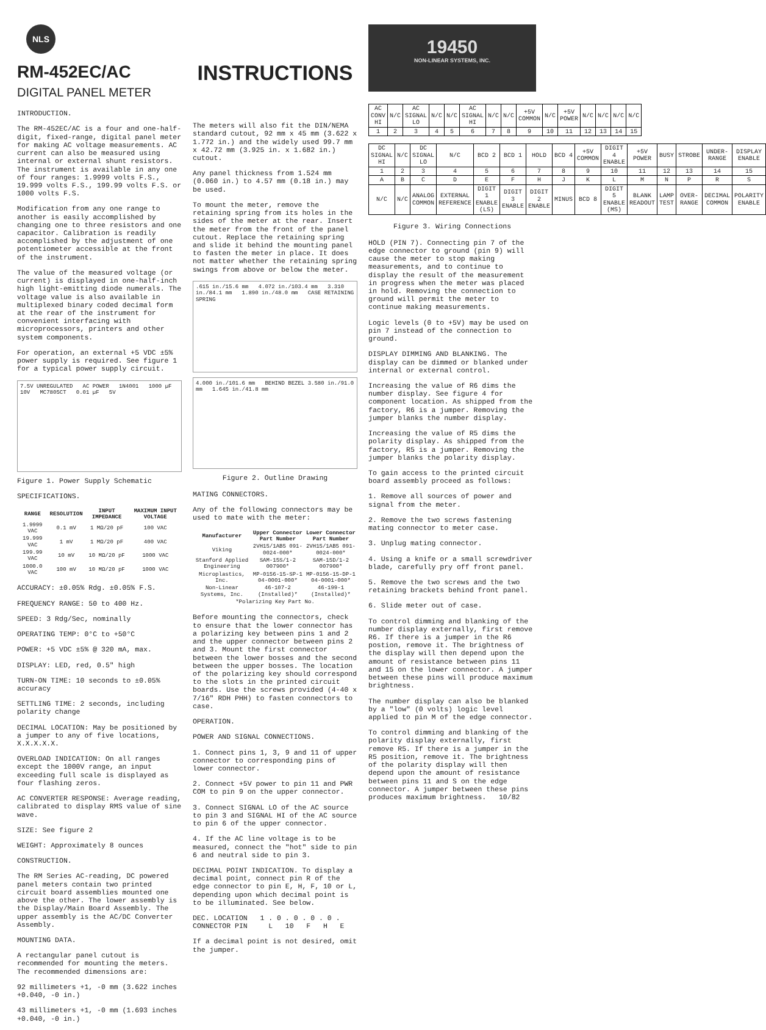NLS
RM-452EC/AC
DIGITAL PANEL METER
INTRODUCTION.
The RM-452EC/AC is a four and one-half-digit, fixed-range, digital panel meter for making AC voltage measurements. AC current can also be measured using internal or external shunt resistors. The instrument is available in any one of four ranges: 1.9999 volts F.S., 19.999 volts F.S., 199.99 volts F.S. or 1000 volts F.S.
Modification from any one range to another is easily accomplished by changing one to three resistors and one capacitor. Calibration is readily accomplished by the adjustment of one potentiometer accessible at the front of the instrument.
The value of the measured voltage (or current) is displayed in one-half-inch high light-emitting diode numerals. The voltage value is also available in multiplexed binary coded decimal form at the rear of the instrument for convenient interfacing with microprocessors, printers and other system components.
For operation, an external +5 VDC ±5% power supply is required. See figure 1 for a typical power supply circuit.
7.5V UNREGULATED AC POWER 1N4001 1000 µF 10V MC7805CT 0.01 µF 5V
Figure 1. Power Supply Schematic
SPECIFICATIONS.
| RANGE | RESOLUTION | INPUT IMPEDANCE | MAXIMUM INPUT VOLTAGE |
| --- | --- | --- | --- |
| 1.9999 VAC | 0.1 mV | 1 MΩ/20 pF | 100 VAC |
| 19.999 VAC | 1 mV | 1 MΩ/20 pF | 400 VAC |
| 199.99 VAC | 10 mV | 10 MΩ/20 pF | 1000 VAC |
| 1000.0 VAC | 100 mV | 10 MΩ/20 pF | 1000 VAC |
ACCURACY: ±0.05% Rdg. ±0.05% F.S.
FREQUENCY RANGE: 50 to 400 Hz.
SPEED: 3 Rdg/Sec, nominally
OPERATING TEMP: 0°C to +50°C
POWER: +5 VDC ±5% @ 320 mA, max.
DISPLAY: LED, red, 0.5" high
TURN-ON TIME: 10 seconds to ±0.05% accuracy
SETTLING TIME: 2 seconds, including polarity change
DECIMAL LOCATION: May be positioned by a jumper to any of five locations, X.X.X.X.X.
OVERLOAD INDICATION: On all ranges except the 1000V range, an input exceeding full scale is displayed as four flashing zeros.
AC CONVERTER RESPONSE: Average reading, calibrated to display RMS value of sine wave.
SIZE: See figure 2
WEIGHT: Approximately 8 ounces
CONSTRUCTION.
The RM Series AC-reading, DC powered panel meters contain two printed circuit board assemblies mounted one above the other. The lower assembly is the Display/Main Board Assembly. The upper assembly is the AC/DC Converter Assembly.
MOUNTING DATA.
A rectangular panel cutout is recommended for mounting the meters. The recommended dimensions are:
92 millimeters +1, -0 mm (3.622 inches +0.040, -0 in.)
43 millimeters +1, -0 mm (1.693 inches +0.040, -0 in.)
INSTRUCTIONS
The meters will also fit the DIN/NEMA standard cutout, 92 mm x 45 mm (3.622 x 1.772 in.) and the widely used 99.7 mm x 42.72 mm (3.925 in. x 1.682 in.) cutout.
Any panel thickness from 1.524 mm (0.060 in.) to 4.57 mm (0.18 in.) may be used.
To mount the meter, remove the retaining spring from its holes in the sides of the meter at the rear. Insert the meter from the front of the panel cutout. Replace the retaining spring and slide it behind the mounting panel to fasten the meter in place. It does not matter whether the retaining spring swings from above or below the meter.
.615 in./15.6 mm 4.072 in./103.4 mm 3.310 in./84.1 mm 1.890 in./48.0 mm CASE RETAINING SPRING
4.000 in./101.6 mm BEHIND BEZEL 3.580 in./91.0 mm 1.645 in./41.8 mm
Figure 2. Outline Drawing
MATING CONNECTORS.
Any of the following connectors may be used to mate with the meter:
| Manufacturer | Upper Connector Part Number | Lower Connector Part Number |
| --- | --- | --- |
| Viking | 2VH15/1AB5 091-0024-000* | 2VH15/1AB5 091-0024-000* |
| Stanford Applied Engineering | SAM-15S/1-2 007900* | SAM-15D/1-2 007900* |
| Microplastics, Inc. | MP-0156-15-SP-1 04-0001-000* | MP-0156-15-DP-1 04-0001-000* |
| Non-Linear Systems, Inc. | 46-107-2 (Installed)* | 46-199-1 (Installed)* |
| *Polarizing Key Part No. | | |
Before mounting the connectors, check to ensure that the lower connector has a polarizing key between pins 1 and 2 and the upper connector between pins 2 and 3. Mount the first connector between the lower bosses and the second between the upper bosses. The location of the polarizing key should correspond to the slots in the printed circuit boards. Use the screws provided (4-40 x 7/16" RDH PHH) to fasten connectors to case.
OPERATION.
POWER AND SIGNAL CONNECTIONS.
1. Connect pins 1, 3, 9 and 11 of upper connector to corresponding pins of lower connector.
2. Connect +5V power to pin 11 and PWR COM to pin 9 on the upper connector.
3. Connect SIGNAL LO of the AC source to pin 3 and SIGNAL HI of the AC source to pin 6 of the upper connector.
4. If the AC line voltage is to be measured, connect the "hot" side to pin 6 and neutral side to pin 3.
DECIMAL POINT INDICATION. To display a decimal point, connect pin R of the edge connector to pin E, H, F, 10 or L, depending upon which decimal point is to be illuminated. See below.
DEC. LOCATION 1 . 0 . 0 . 0 . 0 .
CONNECTOR PIN L 10 F H E
If a decimal point is not desired, omit the jumper.
19450
NON-LINEAR SYSTEMS, INC.
| AC CONV HI | N/C | AC SIGNAL LO | N/C | N/C | AC SIGNAL HI | N/C | N/C | +5V COMMON | N/C | +5V POWER | N/C | N/C | N/C | N/C |
| 1 | 2 | 3 | 4 | 5 | 6 | 7 | 8 | 9 | 10 | 11 | 12 | 13 | 14 | 15 |
| DC SIGNAL HI | N/C | DC SIGNAL LO | N/C | BCD 2 | BCD 1 | HOLD | BCD 4 | +5V COMMON | DIGIT 4 ENABLE | +5V POWER | BUSY | STROBE | UNDER-RANGE | DISPLAY ENABLE |
| 1 | 2 | 3 | 4 | 5 | 6 | 7 | 8 | 9 | 10 | 11 | 12 | 13 | 14 | 15 |
| A | B | C | D | E | F | H | J | K | L | M | N | P | R | S |
| N/C | N/C | ANALOG COMMON | EXTERNAL REFERENCE | DIGIT 1 ENABLE (LS) | DIGIT 3 ENABLE | DIGIT 2 ENABLE | MINUS | BCD 8 | DIGIT 5 ENABLE (MS) | BLANK READOUT | LAMP TEST | OVER-RANGE | DECIMAL COMMON | POLARITY ENABLE |
Figure 3. Wiring Connections
HOLD (PIN 7). Connecting pin 7 of the edge connector to ground (pin 9) will cause the meter to stop making measurements, and to continue to display the result of the measurement in progress when the meter was placed in hold. Removing the connection to ground will permit the meter to continue making measurements.
Logic levels (0 to +5V) may be used on pin 7 instead of the connection to ground.
DISPLAY DIMMING AND BLANKING. The display can be dimmed or blanked under internal or external control.
Increasing the value of R6 dims the number display. See figure 4 for component location. As shipped from the factory, R6 is a jumper. Removing the jumper blanks the number display.
Increasing the value of R5 dims the polarity display. As shipped from the factory, R5 is a jumper. Removing the jumper blanks the polarity display.
To gain access to the printed circuit board assembly proceed as follows:
1. Remove all sources of power and signal from the meter.
2. Remove the two screws fastening mating connector to meter case.
3. Unplug mating connector.
4. Using a knife or a small screwdriver blade, carefully pry off front panel.
5. Remove the two screws and the two retaining brackets behind front panel.
6. Slide meter out of case.
To control dimming and blanking of the number display externally, first remove R6. If there is a jumper in the R6 postion, remove it. The brightness of the display will then depend upon the amount of resistance between pins 11 and 15 on the lower connector. A jumper between these pins will produce maximum brightness.
The number display can also be blanked by a "low" (0 volts) logic level applied to pin M of the edge connector.
To control dimming and blanking of the polarity display externally, first remove R5. If there is a jumper in the R5 position, remove it. The brightness of the polarity display will then depend upon the amount of resistance between pins 11 and S on the edge connector. A jumper between these pins produces maximum brightness. 10/82